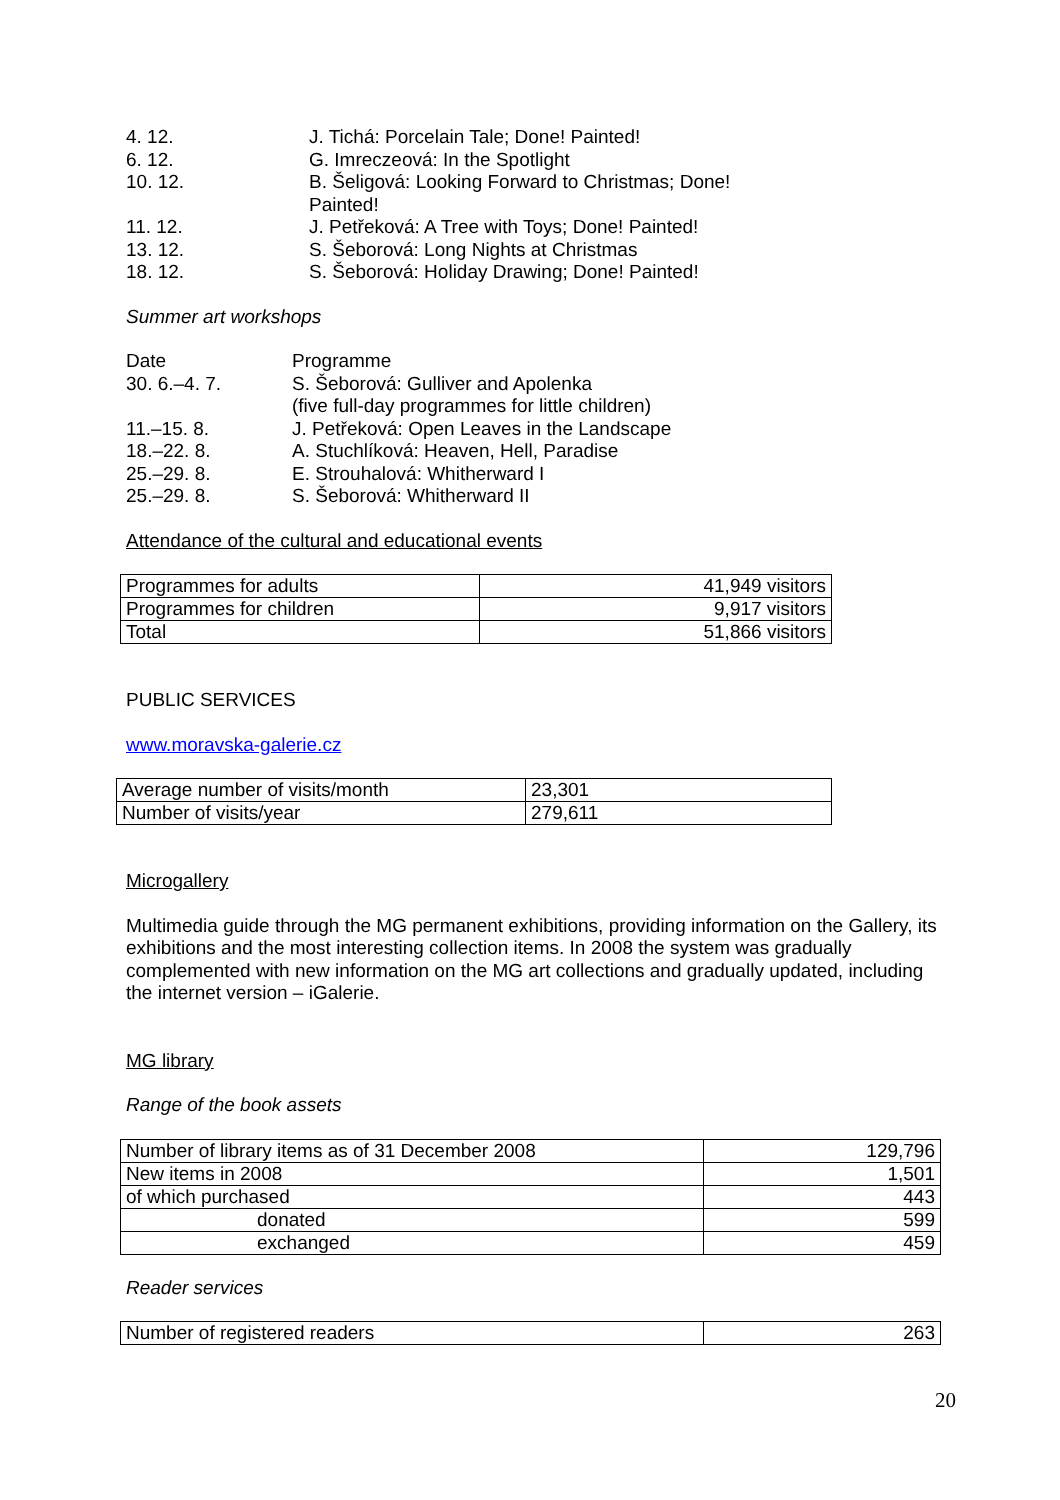4. 12. J. Tichá: Porcelain Tale; Done! Painted!
6. 12. G. Imreczeová: In the Spotlight
10. 12. B. Šeligová: Looking Forward to Christmas; Done!
Painted!
11. 12. J. Petřeková: A Tree with Toys; Done! Painted!
13. 12. S. Šeborová: Long Nights at Christmas
18. 12. S. Šeborová: Holiday Drawing; Done! Painted!
Summer art workshops
Date Programme
30. 6.–4. 7. S. Šeborová: Gulliver and Apolenka
(five full-day programmes for little children)
11.–15. 8. J. Petřeková: Open Leaves in the Landscape
18.–22. 8. A. Stuchlíková: Heaven, Hell, Paradise
25.–29. 8. E. Strouhalová: Whitherward I
25.–29. 8. S. Šeborová: Whitherward II
Attendance of the cultural and educational events
| Programmes for adults | 41,949 visitors |
| Programmes for children | 9,917 visitors |
| Total | 51,866 visitors |
PUBLIC SERVICES
www.moravska-galerie.cz
| Average number of visits/month | 23,301 |
| Number of visits/year | 279,611 |
Microgallery
Multimedia guide through the MG permanent exhibitions, providing information on the Gallery, its exhibitions and the most interesting collection items. In 2008 the system was gradually complemented with new information on the MG art collections and gradually updated, including the internet version – iGalerie.
MG library
Range of the book assets
| Number of library items as of 31 December 2008 | 129,796 |
| New items in 2008 | 1,501 |
| of which purchased | 443 |
| donated | 599 |
| exchanged | 459 |
Reader services
| Number of registered readers | 263 |
20